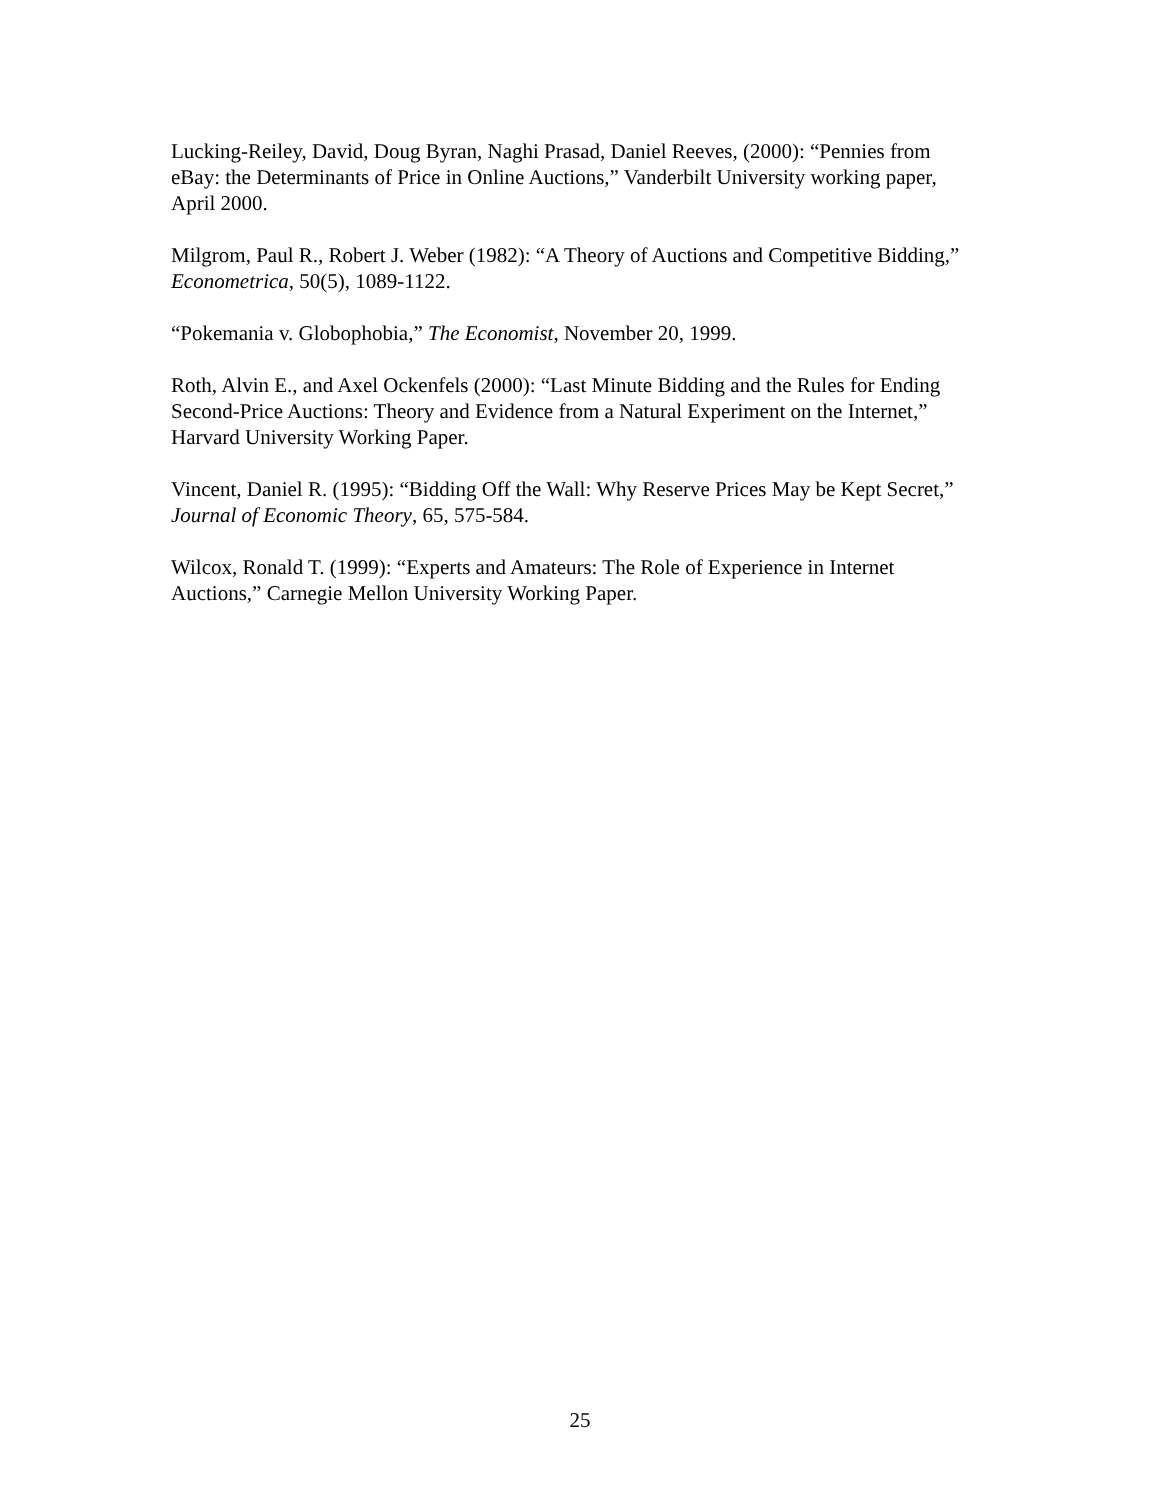Lucking-Reiley, David, Doug Byran, Naghi Prasad, Daniel Reeves, (2000): “Pennies from eBay: the Determinants of Price in Online Auctions,” Vanderbilt University working paper, April 2000.
Milgrom, Paul R., Robert J. Weber (1982): “A Theory of Auctions and Competitive Bidding,” Econometrica, 50(5), 1089-1122.
“Pokemania v. Globophobia,” The Economist, November 20, 1999.
Roth, Alvin E., and Axel Ockenfels (2000): “Last Minute Bidding and the Rules for Ending Second-Price Auctions: Theory and Evidence from a Natural Experiment on the Internet,” Harvard University Working Paper.
Vincent, Daniel R. (1995): “Bidding Off the Wall: Why Reserve Prices May be Kept Secret,” Journal of Economic Theory, 65, 575-584.
Wilcox, Ronald T. (1999): “Experts and Amateurs: The Role of Experience in Internet Auctions,” Carnegie Mellon University Working Paper.
25